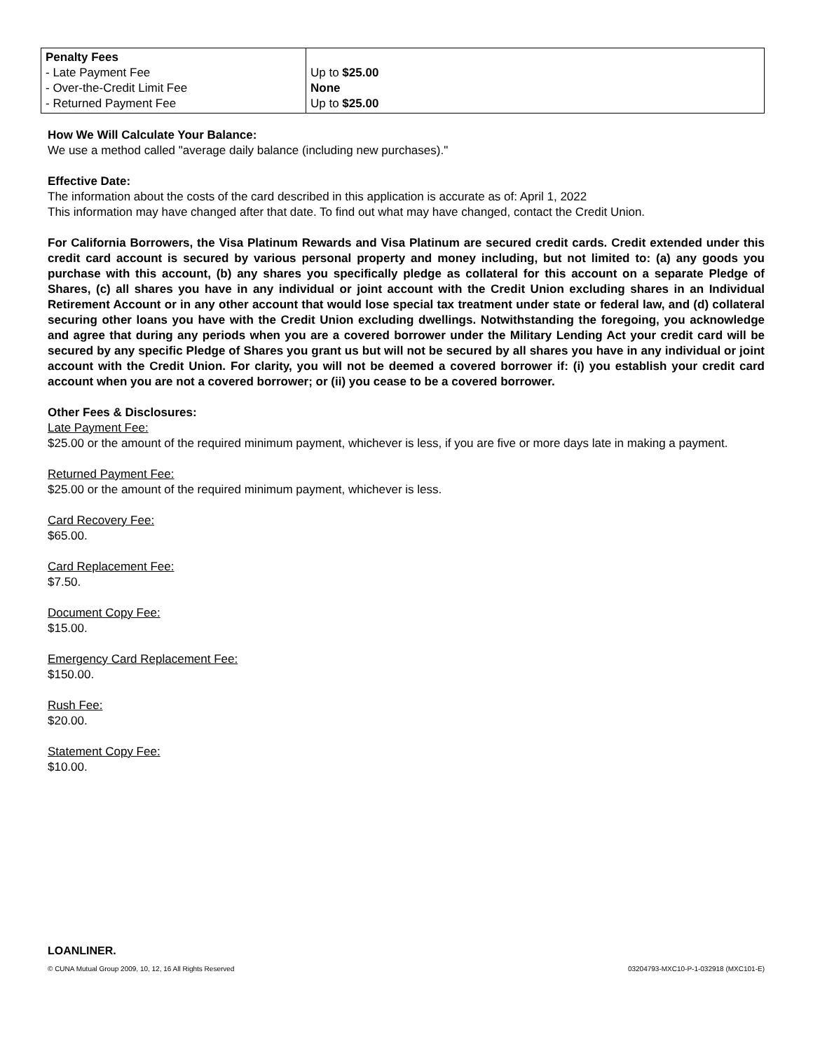| Penalty Fees - Late Payment Fee - Over-the-Credit Limit Fee - Returned Payment Fee | Up to $25.00 None Up to $25.00 |
How We Will Calculate Your Balance:
We use a method called "average daily balance (including new purchases)."
Effective Date:
The information about the costs of the card described in this application is accurate as of: April 1, 2022
This information may have changed after that date. To find out what may have changed, contact the Credit Union.
For California Borrowers, the Visa Platinum Rewards and Visa Platinum are secured credit cards. Credit extended under this credit card account is secured by various personal property and money including, but not limited to: (a) any goods you purchase with this account, (b) any shares you specifically pledge as collateral for this account on a separate Pledge of Shares, (c) all shares you have in any individual or joint account with the Credit Union excluding shares in an Individual Retirement Account or in any other account that would lose special tax treatment under state or federal law, and (d) collateral securing other loans you have with the Credit Union excluding dwellings. Notwithstanding the foregoing, you acknowledge and agree that during any periods when you are a covered borrower under the Military Lending Act your credit card will be secured by any specific Pledge of Shares you grant us but will not be secured by all shares you have in any individual or joint account with the Credit Union. For clarity, you will not be deemed a covered borrower if: (i) you establish your credit card account when you are not a covered borrower; or (ii) you cease to be a covered borrower.
Other Fees & Disclosures:
Late Payment Fee:
$25.00 or the amount of the required minimum payment, whichever is less, if you are five or more days late in making a payment.
Returned Payment Fee:
$25.00 or the amount of the required minimum payment, whichever is less.
Card Recovery Fee:
$65.00.
Card Replacement Fee:
$7.50.
Document Copy Fee:
$15.00.
Emergency Card Replacement Fee:
$150.00.
Rush Fee:
$20.00.
Statement Copy Fee:
$10.00.
LOANLINER.
© CUNA Mutual Group 2009, 10, 12, 16 All Rights Reserved 03204793-MXC10-P-1-032918 (MXC101-E)